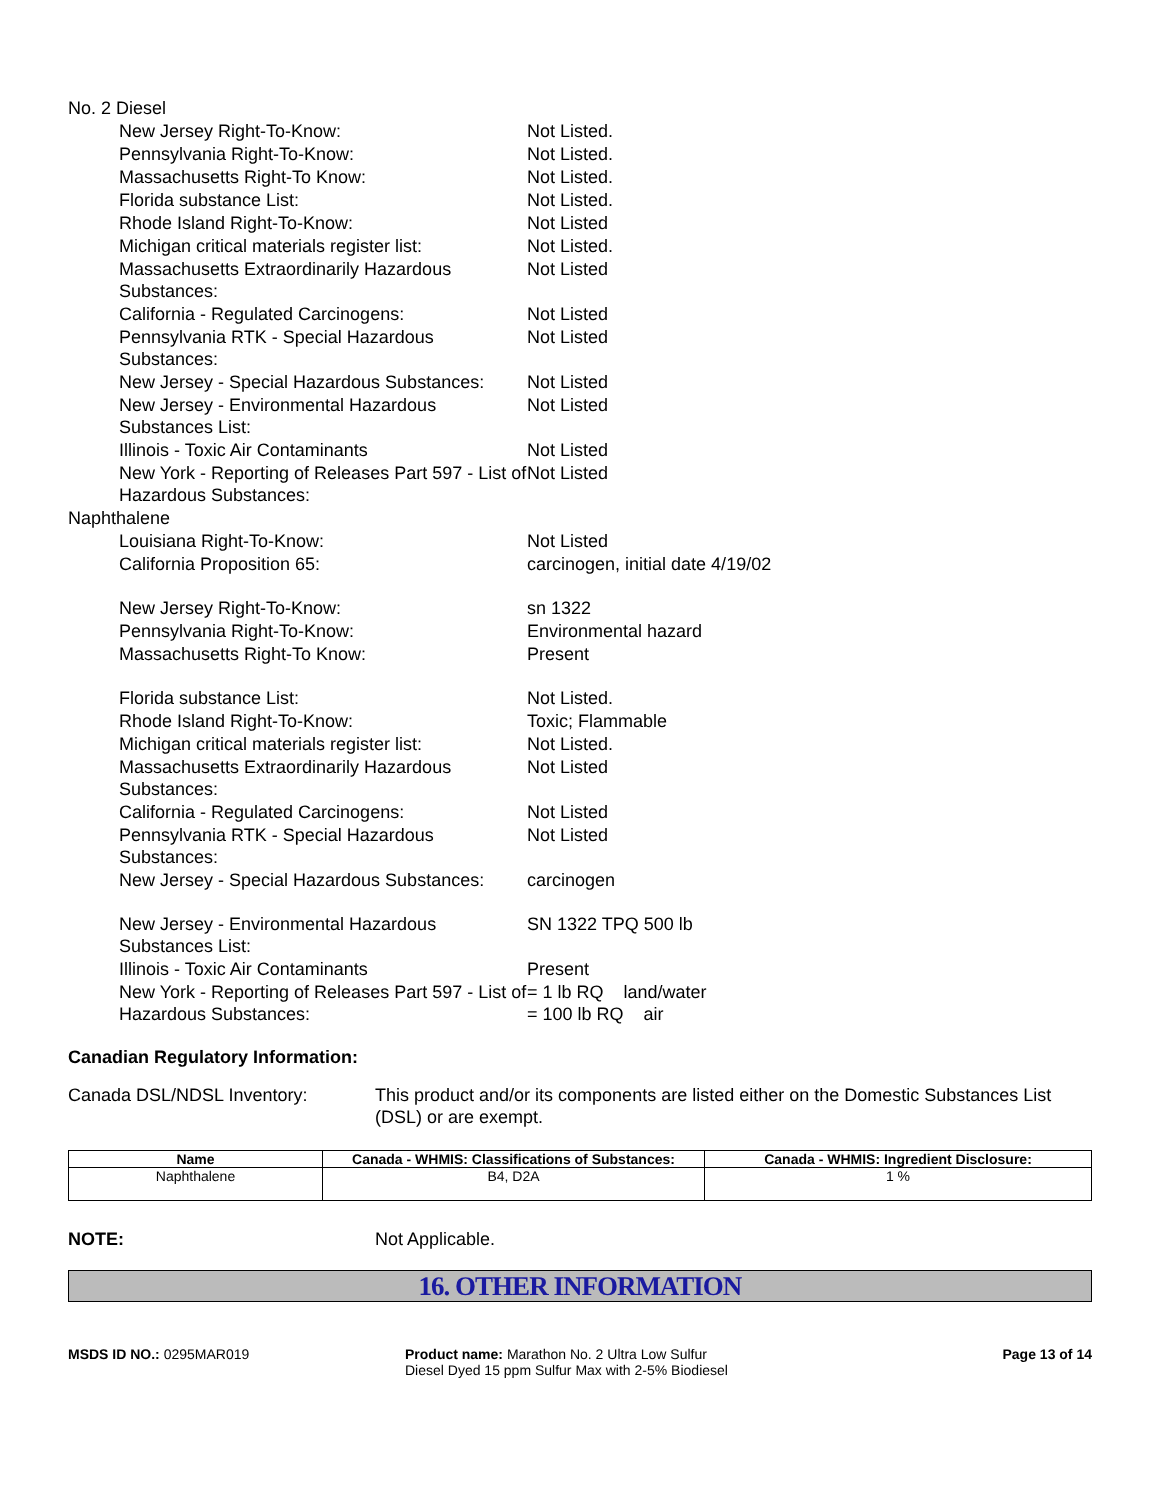No. 2 Diesel
New Jersey Right-To-Know: Not Listed.
Pennsylvania Right-To-Know: Not Listed.
Massachusetts Right-To Know: Not Listed.
Florida substance List: Not Listed.
Rhode Island Right-To-Know: Not Listed
Michigan critical materials register list: Not Listed.
Massachusetts Extraordinarily Hazardous Substances:
Not Listed
California - Regulated Carcinogens: Not Listed
Pennsylvania RTK - Special Hazardous Substances:
Not Listed
New Jersey - Special Hazardous Substances: Not Listed
New Jersey - Environmental Hazardous Substances List:
Not Listed
Illinois - Toxic Air Contaminants Not Listed
New York - Reporting of Releases Part 597 - List of Hazardous Substances:
Not Listed
Naphthalene
Louisiana Right-To-Know: Not Listed
California Proposition 65: carcinogen, initial date 4/19/02
New Jersey Right-To-Know: sn 1322
Pennsylvania Right-To-Know: Environmental hazard
Massachusetts Right-To Know: Present
Florida substance List: Not Listed.
Rhode Island Right-To-Know: Toxic; Flammable
Michigan critical materials register list: Not Listed.
Massachusetts Extraordinarily Hazardous Substances:
Not Listed
California - Regulated Carcinogens: Not Listed
Pennsylvania RTK - Special Hazardous Substances:
Not Listed
New Jersey - Special Hazardous Substances: carcinogen
New Jersey - Environmental Hazardous Substances List:
SN 1322 TPQ 500 lb
Illinois - Toxic Air Contaminants Present
New York - Reporting of Releases Part 597 - List of Hazardous Substances:
= 1 lb RQ land/water
= 100 lb RQ air
Canadian Regulatory Information:
Canada DSL/NDSL Inventory: This product and/or its components are listed either on the Domestic Substances List (DSL) or are exempt.
| Name | Canada - WHMIS: Classifications of Substances: | Canada - WHMIS: Ingredient Disclosure: |
| --- | --- | --- |
| Naphthalene | B4, D2A | 1 % |
NOTE: Not Applicable.
16. OTHER INFORMATION
MSDS ID NO.: 0295MAR019 Product name: Marathon No. 2 Ultra Low Sulfur Diesel Dyed 15 ppm Sulfur Max with 2-5% Biodiesel
Page 13 of 14